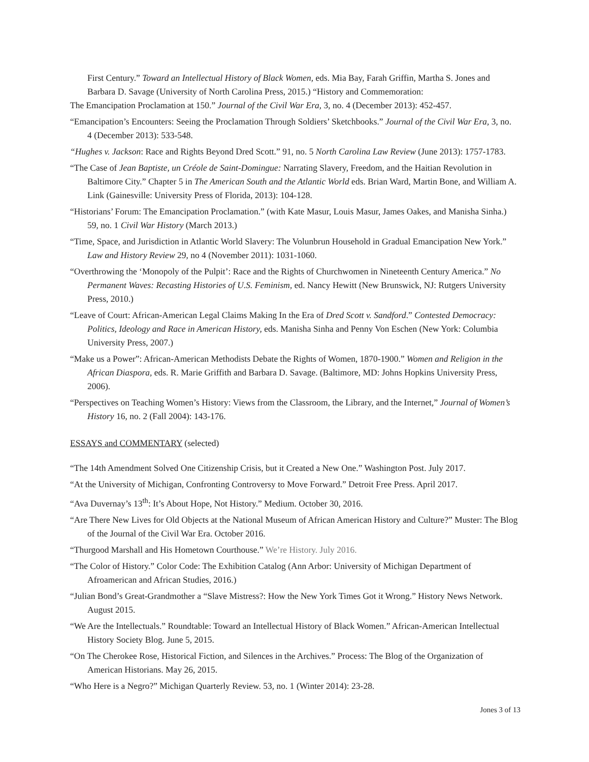First Century.” Toward an Intellectual History of Black Women, eds. Mia Bay, Farah Griffin, Martha S. Jones and Barbara D. Savage (University of North Carolina Press, 2015.) “History and Commemoration:
The Emancipation Proclamation at 150.” Journal of the Civil War Era, 3, no. 4 (December 2013): 452-457.
“Emancipation’s Encounters: Seeing the Proclamation Through Soldiers’ Sketchbooks.” Journal of the Civil War Era, 3, no. 4 (December 2013): 533-548.
“Hughes v. Jackson: Race and Rights Beyond Dred Scott.” 91, no. 5 North Carolina Law Review (June 2013): 1757-1783.
“The Case of Jean Baptiste, un Créole de Saint-Domingue: Narrating Slavery, Freedom, and the Haitian Revolution in Baltimore City.” Chapter 5 in The American South and the Atlantic World eds. Brian Ward, Martin Bone, and William A. Link (Gainesville: University Press of Florida, 2013): 104-128.
“Historians’ Forum: The Emancipation Proclamation.” (with Kate Masur, Louis Masur, James Oakes, and Manisha Sinha.) 59, no. 1 Civil War History (March 2013.)
“Time, Space, and Jurisdiction in Atlantic World Slavery: The Volunbrun Household in Gradual Emancipation New York.” Law and History Review 29, no 4 (November 2011): 1031-1060.
“Overthrowing the ‘Monopoly of the Pulpit’: Race and the Rights of Churchwomen in Nineteenth Century America.” No Permanent Waves: Recasting Histories of U.S. Feminism, ed. Nancy Hewitt (New Brunswick, NJ: Rutgers University Press, 2010.)
“Leave of Court: African-American Legal Claims Making In the Era of Dred Scott v. Sandford.” Contested Democracy: Politics, Ideology and Race in American History, eds. Manisha Sinha and Penny Von Eschen (New York: Columbia University Press, 2007.)
“Make us a Power”: African-American Methodists Debate the Rights of Women, 1870-1900.” Women and Religion in the African Diaspora, eds. R. Marie Griffith and Barbara D. Savage. (Baltimore, MD: Johns Hopkins University Press, 2006).
“Perspectives on Teaching Women’s History: Views from the Classroom, the Library, and the Internet,” Journal of Women’s History 16, no. 2 (Fall 2004): 143-176.
ESSAYS and COMMENTARY (selected)
“The 14th Amendment Solved One Citizenship Crisis, but it Created a New One.” Washington Post. July 2017.
“At the University of Michigan, Confronting Controversy to Move Forward.” Detroit Free Press. April 2017.
“Ava Duvernay’s 13<sup>th</sup>: It’s About Hope, Not History.” Medium. October 30, 2016.
“Are There New Lives for Old Objects at the National Museum of African American History and Culture?” Muster: The Blog of the Journal of the Civil War Era. October 2016.
“Thurgood Marshall and His Hometown Courthouse.” We’re History. July 2016.
“The Color of History.” Color Code: The Exhibition Catalog (Ann Arbor: University of Michigan Department of Afroamerican and African Studies, 2016.)
“Julian Bond’s Great-Grandmother a “Slave Mistress?: How the New York Times Got it Wrong.” History News Network. August 2015.
“We Are the Intellectuals.” Roundtable: Toward an Intellectual History of Black Women.” African-American Intellectual History Society Blog. June 5, 2015.
“On The Cherokee Rose, Historical Fiction, and Silences in the Archives.” Process: The Blog of the Organization of American Historians. May 26, 2015.
“Who Here is a Negro?” Michigan Quarterly Review. 53, no. 1 (Winter 2014): 23-28.
Jones 3 of 13